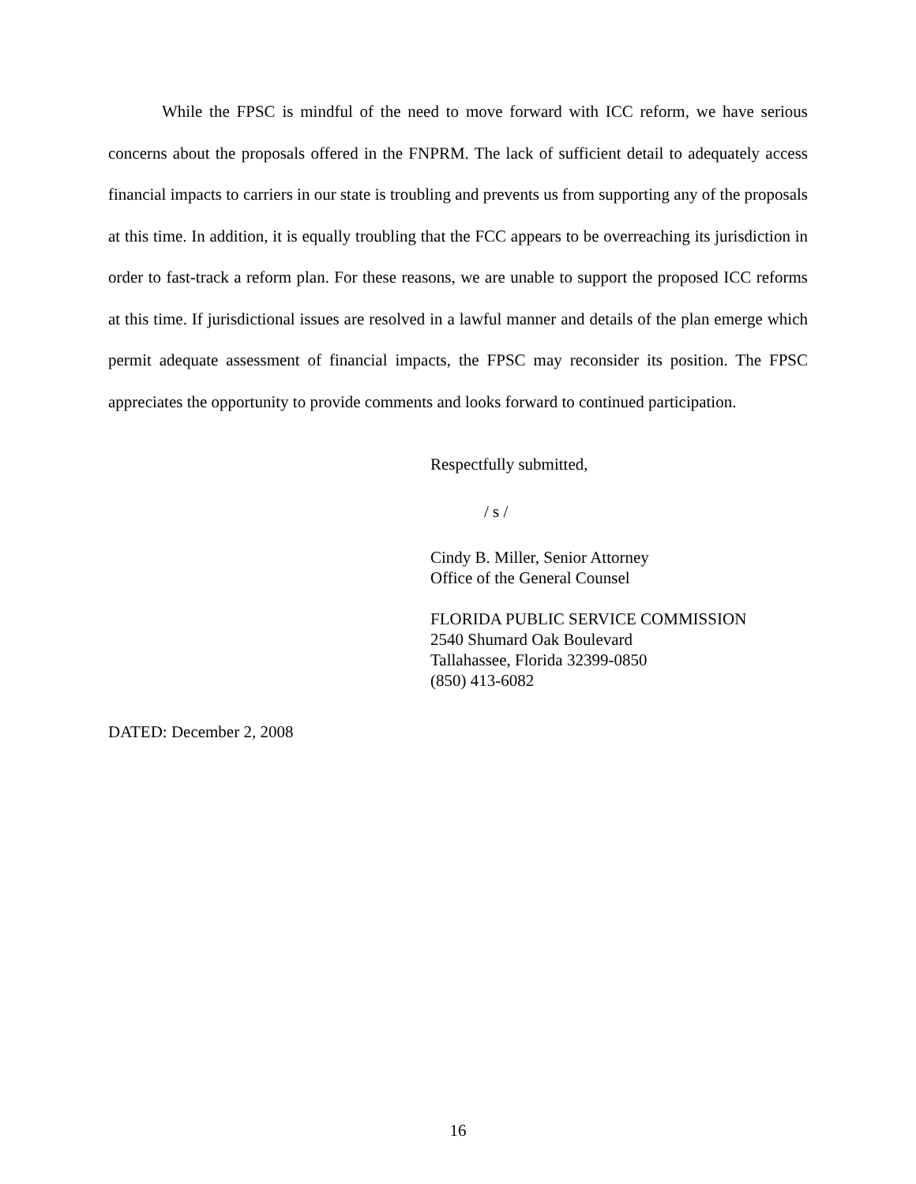While the FPSC is mindful of the need to move forward with ICC reform, we have serious concerns about the proposals offered in the FNPRM. The lack of sufficient detail to adequately access financial impacts to carriers in our state is troubling and prevents us from supporting any of the proposals at this time. In addition, it is equally troubling that the FCC appears to be overreaching its jurisdiction in order to fast-track a reform plan. For these reasons, we are unable to support the proposed ICC reforms at this time. If jurisdictional issues are resolved in a lawful manner and details of the plan emerge which permit adequate assessment of financial impacts, the FPSC may reconsider its position. The FPSC appreciates the opportunity to provide comments and looks forward to continued participation.
Respectfully submitted,
/ s /
Cindy B. Miller, Senior Attorney
Office of the General Counsel
FLORIDA PUBLIC SERVICE COMMISSION
2540 Shumard Oak Boulevard
Tallahassee, Florida 32399-0850
(850) 413-6082
DATED: December 2, 2008
16